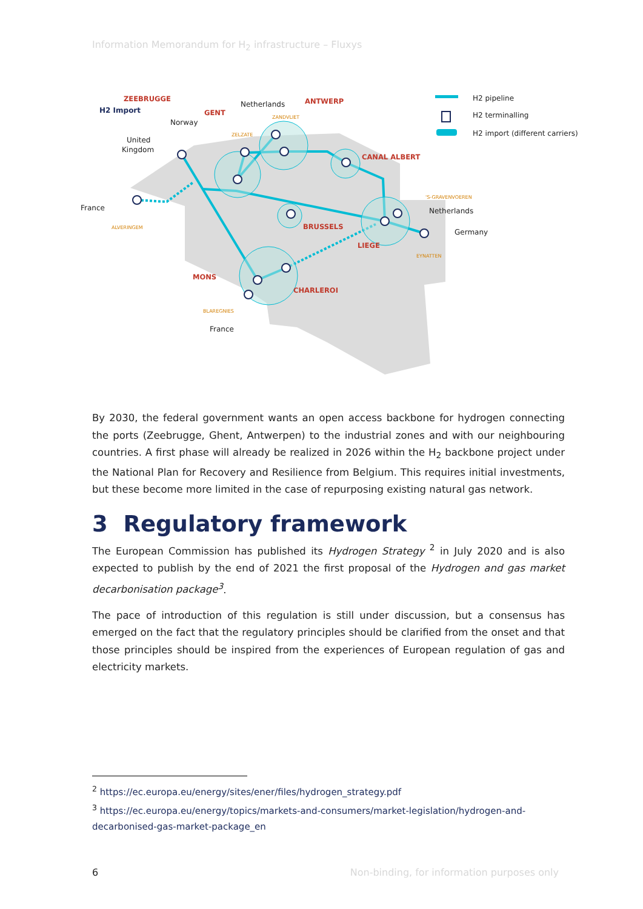Information Memorandum for H<sub>2</sub> infrastructure – Fluxys
ZEEBRUGGE
GENT
ANTWERP
CANAL ALBERT
BRUSSELS
LIEGE
MONS
CHARLEROI
ALVERINGEM
ZELZATE
ZANDVLIET
'S-GRAVENVOEREN
EYNATTEN
BLAREGNIES
H2 Import
Norway
United
Kingdom
Netherlands
France
Netherlands
Germany
France
H2 pipeline
H2 terminalling
H2 import (different carriers)
By 2030, the federal government wants an open access backbone for hydrogen connecting the ports (Zeebrugge, Ghent, Antwerpen) to the industrial zones and with our neighbouring countries. A first phase will already be realized in 2026 within the H<sub>2</sub> backbone project under the National Plan for Recovery and Resilience from Belgium. This requires initial investments, but these become more limited in the case of repurposing existing natural gas network.
3 Regulatory framework
The European Commission has published its Hydrogen Strategy <sup>2</sup> in July 2020 and is also expected to publish by the end of 2021 the first proposal of the Hydrogen and gas market decarbonisation package<sup>3</sup>.
The pace of introduction of this regulation is still under discussion, but a consensus has emerged on the fact that the regulatory principles should be clarified from the onset and that those principles should be inspired from the experiences of European regulation of gas and electricity markets.
<sup>2</sup> https://ec.europa.eu/energy/sites/ener/files/hydrogen_strategy.pdf
<sup>3</sup> https://ec.europa.eu/energy/topics/markets-and-consumers/market-legislation/hydrogen-and-decarbonised-gas-market-package_en
6 Non-binding, for information purposes only